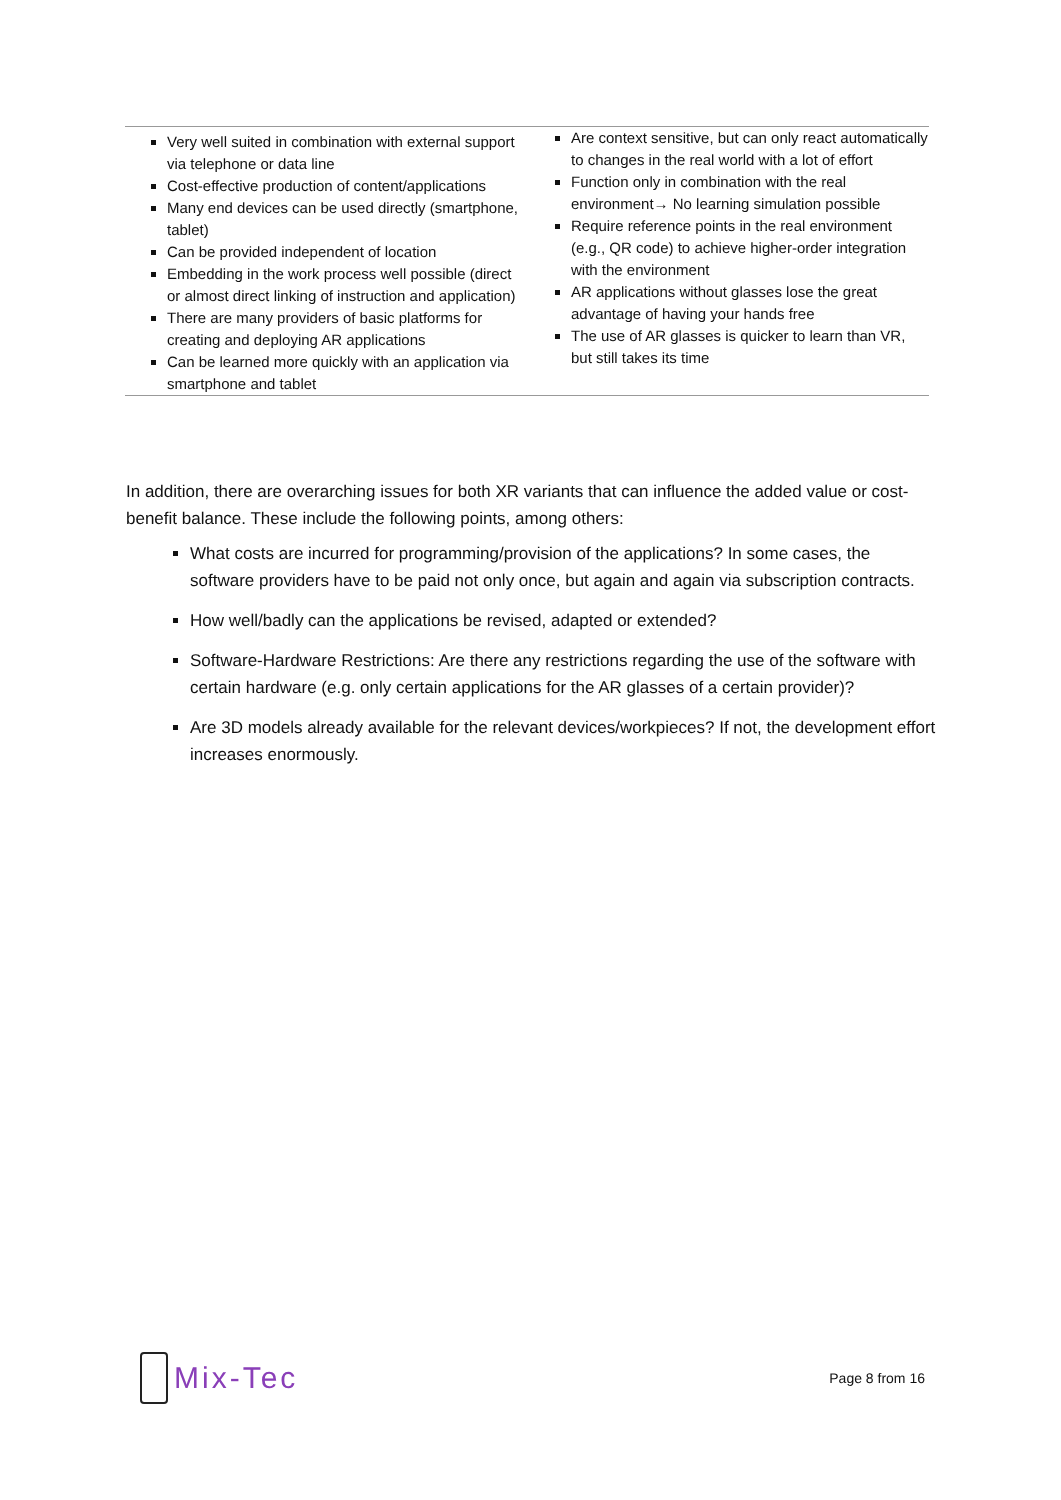| Very well suited in combination with external support via telephone or data line Cost-effective production of content/applications Many end devices can be used directly (smartphone, tablet) Can be provided independent of location Embedding in the work process well possible (direct or almost direct linking of instruction and application) There are many providers of basic platforms for creating and deploying AR applications Can be learned more quickly with an application via smartphone and tablet | Are context sensitive, but can only react automatically to changes in the real world with a lot of effort Function only in combination with the real environment→ No learning simulation possible Require reference points in the real environment (e.g., QR code) to achieve higher-order integration with the environment AR applications without glasses lose the great advantage of having your hands free The use of AR glasses is quicker to learn than VR, but still takes its time |
In addition, there are overarching issues for both XR variants that can influence the added value or cost-benefit balance. These include the following points, among others:
What costs are incurred for programming/provision of the applications? In some cases, the software providers have to be paid not only once, but again and again via subscription contracts.
How well/badly can the applications be revised, adapted or extended?
Software-Hardware Restrictions: Are there any restrictions regarding the use of the software with certain hardware (e.g. only certain applications for the AR glasses of a certain provider)?
Are 3D models already available for the relevant devices/workpieces? If not, the development effort increases enormously.
Mix-Tec
Page 8 from 16